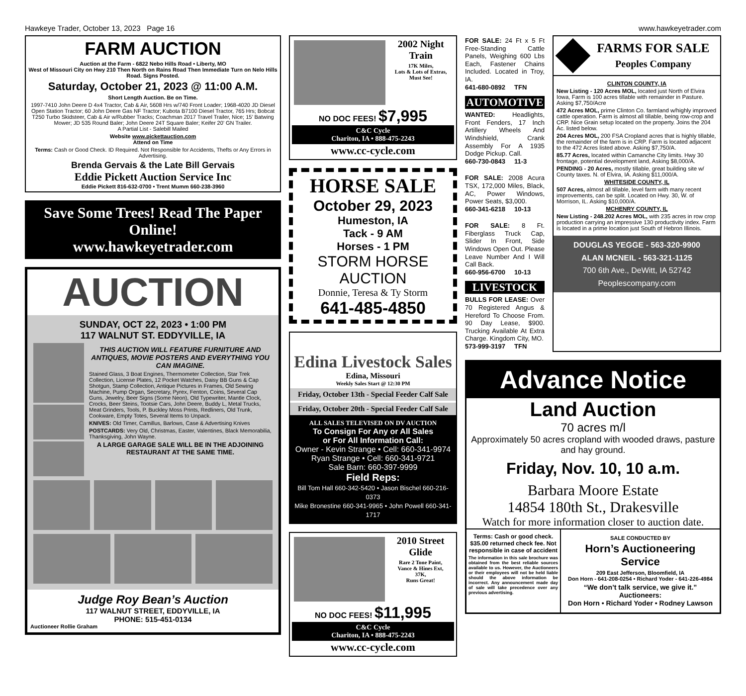Hawkeye Trader, October 13, 2023 Page 16 www.hawkeyetrader.com
FARM AUCTION
Auction at the Farm - 6822 Nebo Hills Road • Liberty, MO
West of Missouri City on Hwy 210 Then North on Rains Road Then Immediate Turn on Nelo Hills Road. Signs Posted.
Saturday, October 21, 2023 @ 11:00 A.M.
Short Length Auction. Be on Time.
1997-7410 John Deere D 4x4 Tractor, Cab & Air, 5608 Hrs w/740 Front Loader; 1968-4020 JD Diesel Open Station Tractor; 60 John Deere Gas NF Tractor; Kubota B7100 Diesel Tractor, 765 Hrs; Bobcat T250 Turbo Skidsteer, Cab & Air w/Rubber Tracks; Coachman 2017 Travel Trailer, Nice; 15’ Batwing Mower; JD 535 Round Baler; John Deere 24T Square Baler; Keifer 20’ GN Trailer.
A Partial List - Salebill Mailed
Website www.pickettauction.com
Attend on Time
Terms: Cash or Good Check. ID Required. Not Responsible for Accidents, Thefts or Any Errors in Advertising.
Brenda Gervais & the Late Bill Gervais
Eddie Pickett Auction Service Inc
Eddie Pickett 816-632-0700 • Trent Mumm 660-238-3960
Save Some Trees! Read The Paper Online!
www.hawkeyetrader.com
AUCTION
SUNDAY, OCT 22, 2023 • 1:00 PM
117 WALNUT ST. EDDYVILLE, IA
THIS AUCTION WILL FEATURE FURNITURE AND ANTIQUES, MOVIE POSTERS AND EVERYTHING YOU CAN IMAGINE.
Stained Glass, 3 Boat Engines, Thermometer Collection, Star Trek Collection, License Plates, 12 Pocket Watches, Daisy BB Guns & Cap Shotgun, Stamp Collection, Antique Pictures in Frames, Old Sewing Machine, Pump Organ, Secretary, Pyrex, Fenton, Coins, Several Cap Guns, Jewelry, Beer Signs (Some Neon), Old Typewriter, Mantle Clock, Crocks, Beer Steins, Tootsie Cars, John Deere, Buddy L, Metal Trucks, Meat Grinders, Tools, P. Buckley Moss Prints, Redliners, Old Trunk, Cookware, Empty Totes, Several Items to Unpack.
KNIVES: Old Timer, Camillus, Barlows, Case & Advertising Knives
POSTCARDS: Very Old, Christmas, Easter, Valentines, Black Memorabilia, Thanksgiving, John Wayne.
A LARGE GARAGE SALE WILL BE IN THE ADJOINING RESTAURANT AT THE SAME TIME.
Judge Roy Bean’s Auction
117 WALNUT STREET, EDDYVILLE, IA
PHONE: 515-451-0134
Auctioneer Rollie Graham
2002 Night Train
17K Miles,
Lots & Lots of Extras,
Must See!
NO DOC FEES! $7,995
C&C Cycle
Chariton, IA • 888-475-2243
www.cc-cycle.com
HORSE SALE
October 29, 2023
Humeston, IA
Tack - 9 AM
Horses - 1 PM
STORM HORSE AUCTION
Donnie, Teresa & Ty Storm
641-485-4850
Edina Livestock Sales
Edina, Missouri
Weekly Sales Start @ 12:30 PM
Friday, October 13th - Special Feeder Calf Sale
Friday, October 20th - Special Feeder Calf Sale
ALL SALES TELEVISED ON DV AUCTION
To Consign For Any or All Sales
or For All Information Call:
Owner - Kevin Strange • Cell: 660-341-9974
Ryan Strange • Cell: 660-341-9721
Sale Barn: 660-397-9999
Field Reps:
Bill Tom Hall 660-342-5420 • Jason Bischel 660-216-0373
Mike Bronestine 660-341-9965 • John Powell 660-341-1717
2010 Street Glide
Rare 2 Tone Paint,
Vance & Hines Ext,
37K,
Runs Great!
NO DOC FEES! $11,995
C&C Cycle
Chariton, IA • 888-475-2243
www.cc-cycle.com
FOR SALE: 24 Ft x 5 Ft Free-Standing Cattle Panels, Weighing 600 Lbs Each, Fastener Chains Included. Located in Troy, IA.
641-680-0892 TFN
AUTOMOTIVE
WANTED: Headlights, Front Fenders, 17 Inch Artillery Wheels And Windshield, Crank Assembly For A 1935 Dodge Pickup. Call.
660-730-0843 11-3
FOR SALE: 2008 Acura TSX, 172,000 Miles, Black, AC, Power Windows, Power Seats, $3,000.
660-341-6218 10-13
FOR SALE: 8 Ft. Fiberglass Truck Cap, Slider In Front, Side Windows Open Out. Please Leave Number And I Will Call Back.
660-956-6700 10-13
LIVESTOCK
BULLS FOR LEASE: Over 70 Registered Angus & Hereford To Choose From. 90 Day Lease, $900. Trucking Available At Extra Charge. Kingdom City, MO.
573-999-3197 TFN
FARMS FOR SALE
Peoples Company
CLINTON COUNTY, IA
New Listing - 120 Acres MOL, located just North of Elvira Iowa, Farm is 100 acres tillable with remainder in Pasture. Asking $7,750/Acre
472 Acres MOL, prime Clinton Co. farmland w/highly improved cattle operation. Farm is almost all tillable, being row-crop and CRP. Nice Grain setup located on the property. Joins the 204 Ac. listed below.
204 Acres MOL, 200 FSA Cropland acres that is highly tillable, the remainder of the farm is in CRP. Farm is located adjacent to the 472 Acres listed above. Asking $7,750/A.
85.77 Acres, located within Camanche City limits. Hwy 30 frontage, potential development land, Asking $8,000/A.
PENDING - 20 Acres, mostly tillable, great building site w/ County taxes. N. of Elvira, IA. Asking $11,000/A.
WHITESIDE COUNTY, IL
507 Acres, almost all tillable, level farm with many recent improvements, can be split. Located on Hwy. 30, W. of Morrison, IL. Asking $10,000/A.
MCHENRY COUNTY, IL
New Listing - 248.202 Acres MOL, with 235 acres in row crop production carrying an impressive 130 productivity index. Farm is located in a prime location just South of Hebron Illinois.
DOUGLAS YEGGE - 563-320-9900
ALAN MCNEIL - 563-321-1125
700 6th Ave., DeWitt, IA 52742
Peoplescompany.com
Advance Notice
Land Auction
70 acres m/l
Approximately 50 acres cropland with wooded draws, pasture and hay ground.
Friday, Nov. 10, 10 a.m.
Barbara Moore Estate
14854 180th St., Drakesville
Watch for more information closer to auction date.
Terms: Cash or good check. $35.00 returned check fee. Not responsible in case of accident
The information in this sale brochure was obtained from the best reliable sources available to us. However, the Auctioneers or their employees will not be held liable should the above information be incorrect. Any announcement made day of sale will take precedence over any previous advertising.
SALE CONDUCTED BY
Horn’s Auctioneering Service
209 East Jefferson, Bloomfield, IA
Don Horn - 641-208-0254 • Richard Yoder - 641-226-4984
“We don’t talk service, we give it.”
Auctioneers:
Don Horn • Richard Yoder • Rodney Lawson